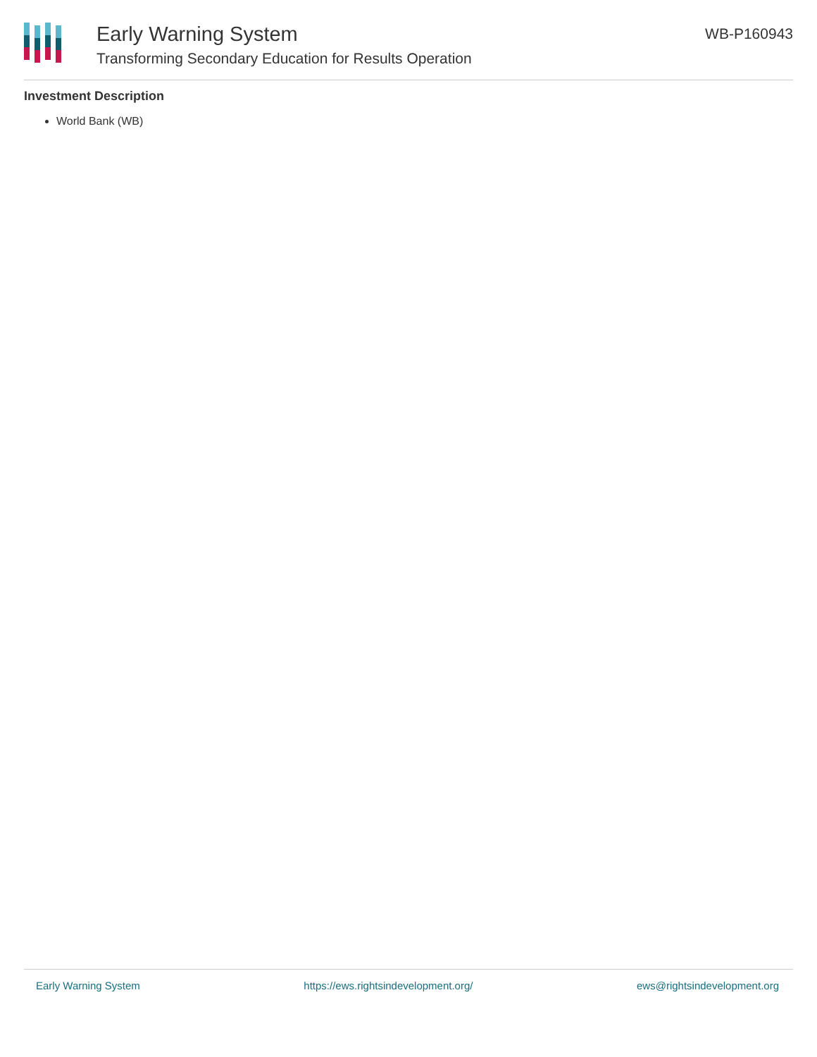Early Warning System
Transforming Secondary Education for Results Operation
WB-P160943
Investment Description
World Bank (WB)
Early Warning System https://ews.rightsindevelopment.org/ ews@rightsindevelopment.org